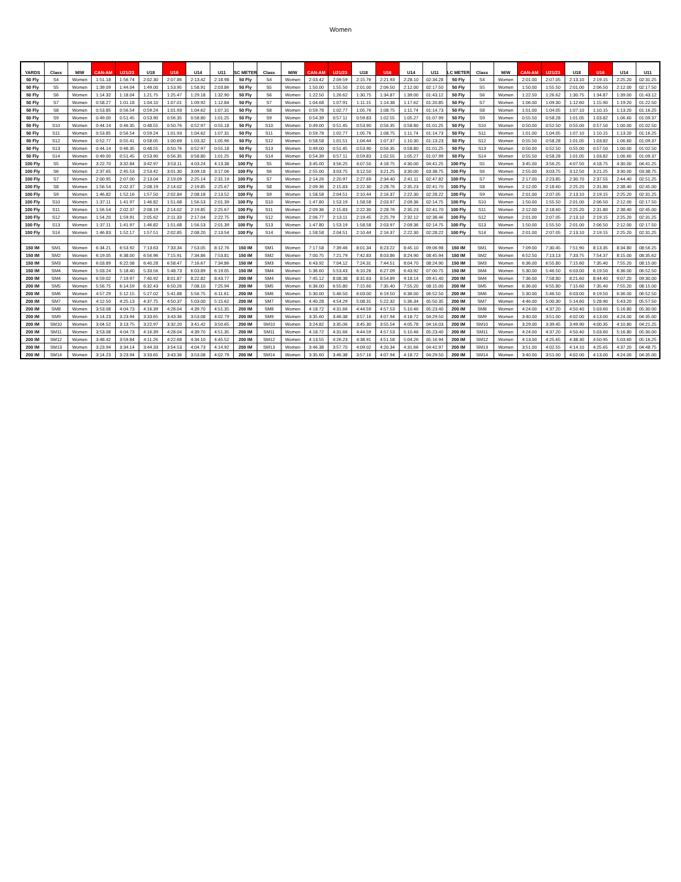Women
| YARDS | Class | M/W | CAN-AM | U21/23 | U18 | U16 | U14 | U11 | SC METER | Class | M/W | CAN-AM | U21/23 | U18 | U16 | U14 | U11 | LC METER | Class | M/W | CAN-AM | U21/23 | U18 | U16 | U14 | U11 |
| --- | --- | --- | --- | --- | --- | --- | --- | --- | --- | --- | --- | --- | --- | --- | --- | --- | --- | --- | --- | --- | --- | --- | --- | --- | --- | --- |
| 50 Fly | S4 | Women | 1:51.18 | 1:56.74 | 2:02.30 | 2:07.86 | 2:13.42 | 2:18.98 | 50 Fly | S4 | Women | 2:03.42 | 2:09.59 | 2:15.76 | 2:21.93 | 2:28.10 | 02:34.28 | 50 Fly | S4 | Women | 2:01.00 | 2:07.05 | 2:13.10 | 2:19.15 | 2:25.20 | 02:31.25 |
| 50 Fly | S5 | Women | 1:39.09 | 1:44.04 | 1:49.00 | 1:53.95 | 1:58.91 | 2:03.86 | 50 Fly | S5 | Women | 1:50.00 | 1:55.50 | 2:01.00 | 2:06.50 | 2:12.00 | 02:17.50 | 50 Fly | S5 | Women | 1:50.00 | 1:55.50 | 2:01.00 | 2:06.50 | 2:12.00 | 02:17.50 |
| 50 Fly | S6 | Women | 1:14.32 | 1:18.04 | 1:21.75 | 1:25.47 | 1:29.18 | 1:32.90 | 50 Fly | S6 | Women | 1:22.50 | 1:26.62 | 1:30.75 | 1:34.87 | 1:39.00 | 01:43.12 | 50 Fly | S6 | Women | 1:22.50 | 1:26.62 | 1:30.75 | 1:34.87 | 1:39.00 | 01:43.12 |
| 50 Fly | S7 | Women | 0:58.27 | 1:01.18 | 1:04.10 | 1:07.01 | 1:09.92 | 1:12.84 | 50 Fly | S7 | Women | 1:04.68 | 1:07.91 | 1:11.15 | 1:14.38 | 1:17.62 | 01:20.85 | 50 Fly | S7 | Women | 1:06.00 | 1:09.30 | 1:12.60 | 1:15.90 | 1:19.20 | 01:22.50 |
| 50 Fly | S8 | Women | 0:53.85 | 0:56.54 | 0:59.24 | 1:01.93 | 1:04.62 | 1:07.31 | 50 Fly | S8 | Women | 0:59.78 | 1:02.77 | 1:05.76 | 1:08.75 | 1:11.74 | 01:14.73 | 50 Fly | S8 | Women | 1:01.00 | 1:04.05 | 1:07.10 | 1:10.15 | 1:13.20 | 01:16.25 |
| 50 Fly | S9 | Women | 0:49.00 | 0:51.45 | 0:53.90 | 0:56.35 | 0:58.80 | 1:01.25 | 50 Fly | S9 | Women | 0:54.39 | 0:57.11 | 0:59.83 | 1:02.55 | 1:05.27 | 01:07.99 | 50 Fly | S9 | Women | 0:55.50 | 0:58.28 | 1:01.05 | 1:03.82 | 1:06.60 | 01:09.37 |
| 50 Fly | S10 | Women | 0:44.14 | 0:46.35 | 0:48.55 | 0:50.76 | 0:52.97 | 0:55.18 | 50 Fly | S10 | Women | 0:49.00 | 0:51.45 | 0:53.90 | 0:56.35 | 0:58.80 | 01:01.25 | 50 Fly | S10 | Women | 0:50.00 | 0:52.50 | 0:55.00 | 0:57.50 | 1:00.00 | 01:02.50 |
| 50 Fly | S11 | Women | 0:53.85 | 0:56.54 | 0:59.24 | 1:01.93 | 1:04.62 | 1:07.31 | 50 Fly | S11 | Women | 0:59.78 | 1:02.77 | 1:05.76 | 1:08.75 | 1:11.74 | 01:14.73 | 50 Fly | S11 | Women | 1:01.00 | 1:04.05 | 1:07.10 | 1:10.15 | 1:13.20 | 01:16.25 |
| 50 Fly | S12 | Women | 0:52.77 | 0:55.41 | 0:58.05 | 1:00.69 | 1:03.32 | 1:05.96 | 50 Fly | S12 | Women | 0:58.58 | 1:01.51 | 1:04.44 | 1:07.37 | 1:10.30 | 01:13.23 | 50 Fly | S12 | Women | 0:55.50 | 0:58.28 | 1:01.05 | 1:03.82 | 1:06.60 | 01:09.37 |
| 50 Fly | S13 | Women | 0:44.14 | 0:46.35 | 0:48.55 | 0:50.76 | 0:52.97 | 0:55.18 | 50 Fly | S13 | Women | 0:49.00 | 0:51.45 | 0:53.90 | 0:56.35 | 0:58.80 | 01:01.25 | 50 Fly | S13 | Women | 0:50.00 | 0:52.50 | 0:55.00 | 0:57.50 | 1:00.00 | 01:02.50 |
| 50 Fly | S14 | Women | 0:49.00 | 0:51.45 | 0:53.90 | 0:56.35 | 0:58.80 | 1:01.25 | 50 Fly | S14 | Women | 0:54.39 | 0:57.11 | 0:59.83 | 1:02.55 | 1:05.27 | 01:07.99 | 50 Fly | S14 | Women | 0:55.50 | 0:58.28 | 1:01.05 | 1:03.82 | 1:06.60 | 01:09.37 |
| 100 Fly | S5 | Women | 3:22.70 | 3:32.84 | 3:42.97 | 3:53.11 | 4:03.24 | 4:13.38 | 100 Fly | S5 | Women | 3:45.00 | 3:56.25 | 4:07.50 | 4:18.75 | 4:30.00 | 04:41.25 | 100 Fly | S5 | Women | 3:45.00 | 3:56.25 | 4:07.50 | 4:18.75 | 4:30.00 | 04:41.25 |
| 100 Fly | S6 | Women | 2:37.65 | 2:45.53 | 2:53.42 | 3:01.30 | 3:09.18 | 3:17.06 | 100 Fly | S6 | Women | 2:55.00 | 3:03.75 | 3:12.50 | 3:21.25 | 3:30.00 | 03:38.75 | 100 Fly | S6 | Women | 2:55.00 | 3:03.75 | 3:12.50 | 3:21.25 | 3:30.00 | 03:38.75 |
| 100 Fly | S7 | Women | 2:00.95 | 2:07.00 | 2:13.04 | 2:19.09 | 2:25.14 | 2:31.19 | 100 Fly | S7 | Women | 2:14.26 | 2:20.97 | 2:27.69 | 2:34.40 | 2:41.11 | 02:47.82 | 100 Fly | S7 | Women | 2:17.00 | 2:23.85 | 2:30.70 | 2:37.55 | 2:44.40 | 02:51.25 |
| 100 Fly | S8 | Women | 1:56.54 | 2:02.37 | 2:08.19 | 2:14.02 | 2:19.85 | 2:25.67 | 100 Fly | S8 | Women | 2:09.36 | 2:15.83 | 2:22.30 | 2:28.76 | 2:35.23 | 02:41.70 | 100 Fly | S8 | Women | 2:12.00 | 2:18.60 | 2:25.20 | 2:31.80 | 2:38.40 | 02:45.00 |
| 100 Fly | S9 | Women | 1:46.82 | 1:52.16 | 1:57.50 | 2:02.84 | 2:08.18 | 2:13.52 | 100 Fly | S9 | Women | 1:58.58 | 2:04.51 | 2:10.44 | 2:16.37 | 2:22.30 | 02:28.22 | 100 Fly | S9 | Women | 2:01.00 | 2:07.05 | 2:13.10 | 2:19.15 | 2:25.20 | 02:31.25 |
| 100 Fly | S10 | Women | 1:37.11 | 1:41.97 | 1:46.82 | 1:51.68 | 1:56.53 | 2:01.39 | 100 Fly | S10 | Women | 1:47.80 | 1:53.19 | 1:58.58 | 2:03.97 | 2:09.36 | 02:14.75 | 100 Fly | S10 | Women | 1:50.00 | 1:55.50 | 2:01.00 | 2:06.50 | 2:12.00 | 02:17.50 |
| 100 Fly | S11 | Women | 1:56.54 | 2:02.37 | 2:08.19 | 2:14.02 | 2:19.85 | 2:25.67 | 100 Fly | S11 | Women | 2:09.36 | 2:15.83 | 2:22.30 | 2:28.76 | 2:35.23 | 02:41.70 | 100 Fly | S11 | Women | 2:12.00 | 2:18.60 | 2:25.20 | 2:31.80 | 2:38.40 | 02:45.00 |
| 100 Fly | S12 | Women | 1:54.20 | 1:59.91 | 2:05.62 | 2:11.33 | 2:17.04 | 2:22.75 | 100 Fly | S12 | Women | 2:06.77 | 2:13.11 | 2:19.45 | 2:25.79 | 2:32.12 | 02:38.46 | 100 Fly | S12 | Women | 2:01.00 | 2:07.05 | 2:13.10 | 2:19.15 | 2:25.20 | 02:31.25 |
| 100 Fly | S13 | Women | 1:37.11 | 1:41.97 | 1:46.82 | 1:51.68 | 1:56.53 | 2:01.39 | 100 Fly | S13 | Women | 1:47.80 | 1:53.19 | 1:58.58 | 2:03.97 | 2:09.36 | 02:14.75 | 100 Fly | S13 | Women | 1:50.00 | 1:55.50 | 2:01.00 | 2:06.50 | 2:12.00 | 02:17.50 |
| 100 Fly | S14 | Women | 1:46.83 | 1:52.17 | 1:57.51 | 2:02.85 | 2:08.20 | 2:13.54 | 100 Fly | S14 | Women | 1:58.58 | 2:04.51 | 2:10.44 | 2:16.37 | 2:22.30 | 02:28.22 | 100 Fly | S14 | Women | 2:01.00 | 2:07.05 | 2:13.10 | 2:19.15 | 2:25.20 | 02:31.25 |
| 150 IM | SM1 | Women | 6:34.21 | 6:53.92 | 7:13.63 | 7:33.34 | 7:53.05 | 8:12.76 | 150 IM | SM1 | Women | 7:17.58 | 7:39.46 | 8:01.34 | 8:23.22 | 8:45.10 | 09:06.98 | 150 IM | SM1 | Women | 7:09.00 | 7:30.45 | 7:51.90 | 8:13.35 | 8:34.80 | 08:56.25 |
| 150 IM | SM2 | Women | 6:19.05 | 6:38.00 | 6:56.96 | 7:15.91 | 7:34.86 | 7:53.81 | 150 IM | SM2 | Women | 7:00.75 | 7:21.79 | 7:42.83 | 8:03.86 | 8:24.90 | 08:45.94 | 150 IM | SM2 | Women | 6:52.50 | 7:13.13 | 7:33.75 | 7:54.37 | 8:15.00 | 08:35.62 |
| 150 IM | SM3 | Women | 6:03.89 | 6:22.08 | 6:40.28 | 6:58.47 | 7:16.67 | 7:34.86 | 150 IM | SM3 | Women | 6:43.92 | 7:04.12 | 7:24.31 | 7:44.51 | 8:04.70 | 08:24.90 | 150 IM | SM3 | Women | 6:36.00 | 6:55.80 | 7:15.60 | 7:35.40 | 7:55.20 | 08:15.00 |
| 150 IM | SM4 | Women | 5:03.24 | 5:18.40 | 5:33.56 | 5:48.73 | 6:03.89 | 6:19.05 | 150 IM | SM4 | Women | 5:36.60 | 5:53.43 | 6:10.26 | 6:27.09 | 6:43.92 | 07:00.75 | 150 IM | SM4 | Women | 5:30.00 | 5:46.50 | 6:03.00 | 6:19.50 | 6:36.00 | 06:52.50 |
| 200 IM | SM4 | Women | 6:59.02 | 7:19.97 | 7:40.92 | 8:01.87 | 8:22.82 | 8:43.77 | 200 IM | SM4 | Women | 7:45.12 | 8:08.38 | 8:31.63 | 8:54.89 | 9:18.14 | 09:41.40 | 200 IM | SM4 | Women | 7:36.00 | 7:58.80 | 8:21.60 | 8:44.40 | 9:07.20 | 09:30.00 |
| 200 IM | SM5 | Women | 5:56.75 | 6:14.59 | 6:32.43 | 6:50.26 | 7:08.10 | 7:25.94 | 200 IM | SM5 | Women | 6:36.00 | 6:55.80 | 7:15.60 | 7:35.40 | 7:55.20 | 08:15.00 | 200 IM | SM5 | Women | 6:36.00 | 6:55.80 | 7:15.60 | 7:35.40 | 7:55.20 | 08:15.00 |
| 200 IM | SM6 | Women | 4:57.29 | 5:12.15 | 5:27.02 | 5:41.88 | 5:56.75 | 6:11.61 | 200 IM | SM6 | Women | 5:30.00 | 5:46.50 | 6:03.00 | 6:19.50 | 6:36.00 | 06:52.50 | 200 IM | SM6 | Women | 5:30.00 | 5:46.50 | 6:03.00 | 6:19.50 | 6:36.00 | 06:52.50 |
| 200 IM | SM7 | Women | 4:12.50 | 4:25.13 | 4:37.75 | 4:50.37 | 5:03.00 | 5:15.62 | 200 IM | SM7 | Women | 4:40.28 | 4:54.29 | 5:08.31 | 5:22.32 | 5:36.34 | 05:50.35 | 200 IM | SM7 | Women | 4:46.00 | 5:00.30 | 5:14.60 | 5:28.90 | 5:43.20 | 05:57.50 |
| 200 IM | SM8 | Women | 3:53.08 | 4:04.73 | 4:16.39 | 4:28.04 | 4:39.70 | 4:51.35 | 200 IM | SM8 | Women | 4:18.72 | 4:31.66 | 4:44.59 | 4:57.53 | 5:10.46 | 05:23.40 | 200 IM | SM8 | Women | 4:24.00 | 4:37.20 | 4:50.40 | 5:03.60 | 5:16.80 | 05:30.00 |
| 200 IM | SM9 | Women | 3:14.23 | 3:23.94 | 3:33.65 | 3:43.36 | 3:53.08 | 4:02.79 | 200 IM | SM9 | Women | 3:35.60 | 3:46.38 | 3:57.16 | 4:07.94 | 4:18.72 | 04:29.50 | 200 IM | SM9 | Women | 3:40.00 | 3:51.00 | 4:02.00 | 4:13.00 | 4:24.00 | 04:35.00 |
| 200 IM | SM10 | Women | 3:04.52 | 3:13.75 | 3:22.97 | 3:32.20 | 3:41.42 | 3:50.65 | 200 IM | SM10 | Women | 3:24.82 | 3:35.06 | 3:45.30 | 3:55.54 | 4:05.78 | 04:16.03 | 200 IM | SM10 | Women | 3:29.00 | 3:39.45 | 3:49.90 | 4:00.35 | 4:10.80 | 04:21.25 |
| 200 IM | SM11 | Women | 3:53.08 | 4:04.73 | 4:16.39 | 4:28.04 | 4:39.70 | 4:51.35 | 200 IM | SM11 | Women | 4:18.72 | 4:31.66 | 4:44.59 | 4:57.53 | 5:10.46 | 05:23.40 | 200 IM | SM11 | Women | 4:24.00 | 4:37.20 | 4:50.40 | 5:03.60 | 5:16.80 | 05:30.00 |
| 200 IM | SM12 | Women | 3:48.42 | 3:59.84 | 4:11.26 | 4:22.68 | 4:34.10 | 4:45.52 | 200 IM | SM12 | Women | 4:13.55 | 4:26.23 | 4:38.91 | 4:51.58 | 5:04.26 | 05:16.94 | 200 IM | SM12 | Women | 4:13.00 | 4:25.65 | 4:38.30 | 4:50.95 | 5:03.60 | 05:16.25 |
| 200 IM | SM13 | Women | 3:23.94 | 3:34.14 | 3:44.33 | 3:54.53 | 4:04.73 | 4:14.92 | 200 IM | SM13 | Women | 3:46.38 | 3:57.70 | 4:09.02 | 4:20.34 | 4:31.66 | 04:42.97 | 200 IM | SM13 | Women | 3:51.00 | 4:02.55 | 4:14.10 | 4:25.65 | 4:37.20 | 04:48.75 |
| 200 IM | SM14 | Women | 3:14.23 | 3:23.94 | 3:33.65 | 3:43.36 | 3:53.08 | 4:02.79 | 200 IM | SM14 | Women | 3:35.60 | 3:46.38 | 3:57.16 | 4:07.94 | 4:18.72 | 04:29.50 | 200 IM | SM14 | Women | 3:40.00 | 3:51.00 | 4:02.00 | 4:13.00 | 4:24.00 | 04:35.00 |